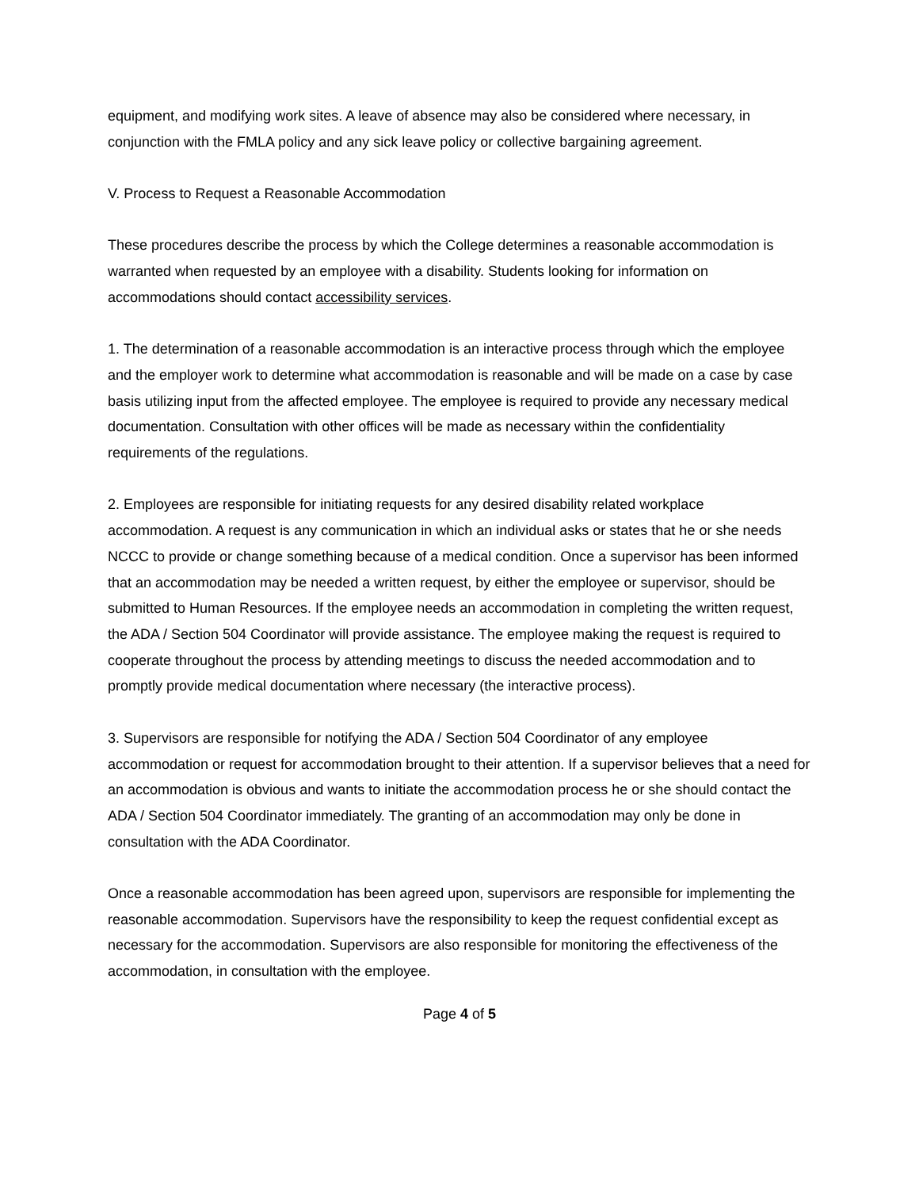equipment, and modifying work sites. A leave of absence may also be considered where necessary, in conjunction with the FMLA policy and any sick leave policy or collective bargaining agreement.
V. Process to Request a Reasonable Accommodation
These procedures describe the process by which the College determines a reasonable accommodation is warranted when requested by an employee with a disability. Students looking for information on accommodations should contact accessibility services.
1. The determination of a reasonable accommodation is an interactive process through which the employee and the employer work to determine what accommodation is reasonable and will be made on a case by case basis utilizing input from the affected employee. The employee is required to provide any necessary medical documentation. Consultation with other offices will be made as necessary within the confidentiality requirements of the regulations.
2. Employees are responsible for initiating requests for any desired disability related workplace accommodation. A request is any communication in which an individual asks or states that he or she needs NCCC to provide or change something because of a medical condition. Once a supervisor has been informed that an accommodation may be needed a written request, by either the employee or supervisor, should be submitted to Human Resources. If the employee needs an accommodation in completing the written request, the ADA / Section 504 Coordinator will provide assistance. The employee making the request is required to cooperate throughout the process by attending meetings to discuss the needed accommodation and to promptly provide medical documentation where necessary (the interactive process).
3. Supervisors are responsible for notifying the ADA / Section 504 Coordinator of any employee accommodation or request for accommodation brought to their attention. If a supervisor believes that a need for an accommodation is obvious and wants to initiate the accommodation process he or she should contact the ADA / Section 504 Coordinator immediately. The granting of an accommodation may only be done in consultation with the ADA Coordinator.
Once a reasonable accommodation has been agreed upon, supervisors are responsible for implementing the reasonable accommodation. Supervisors have the responsibility to keep the request confidential except as necessary for the accommodation. Supervisors are also responsible for monitoring the effectiveness of the accommodation, in consultation with the employee.
Page 4 of 5